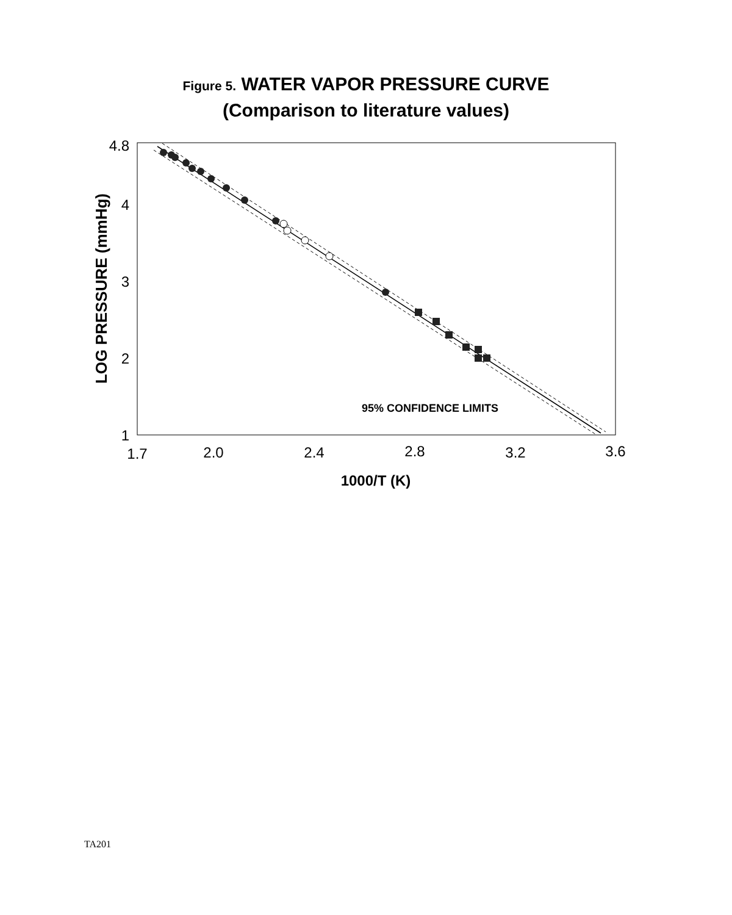Figure 5. WATER VAPOR PRESSURE CURVE
(Comparison to literature values)
4.8
4
3
2
1
1.7
2.0
2.4
2.8
3.2
3.6
1000/T (K)
LOG PRESSURE (mmHg)
95% CONFIDENCE LIMITS
TA201